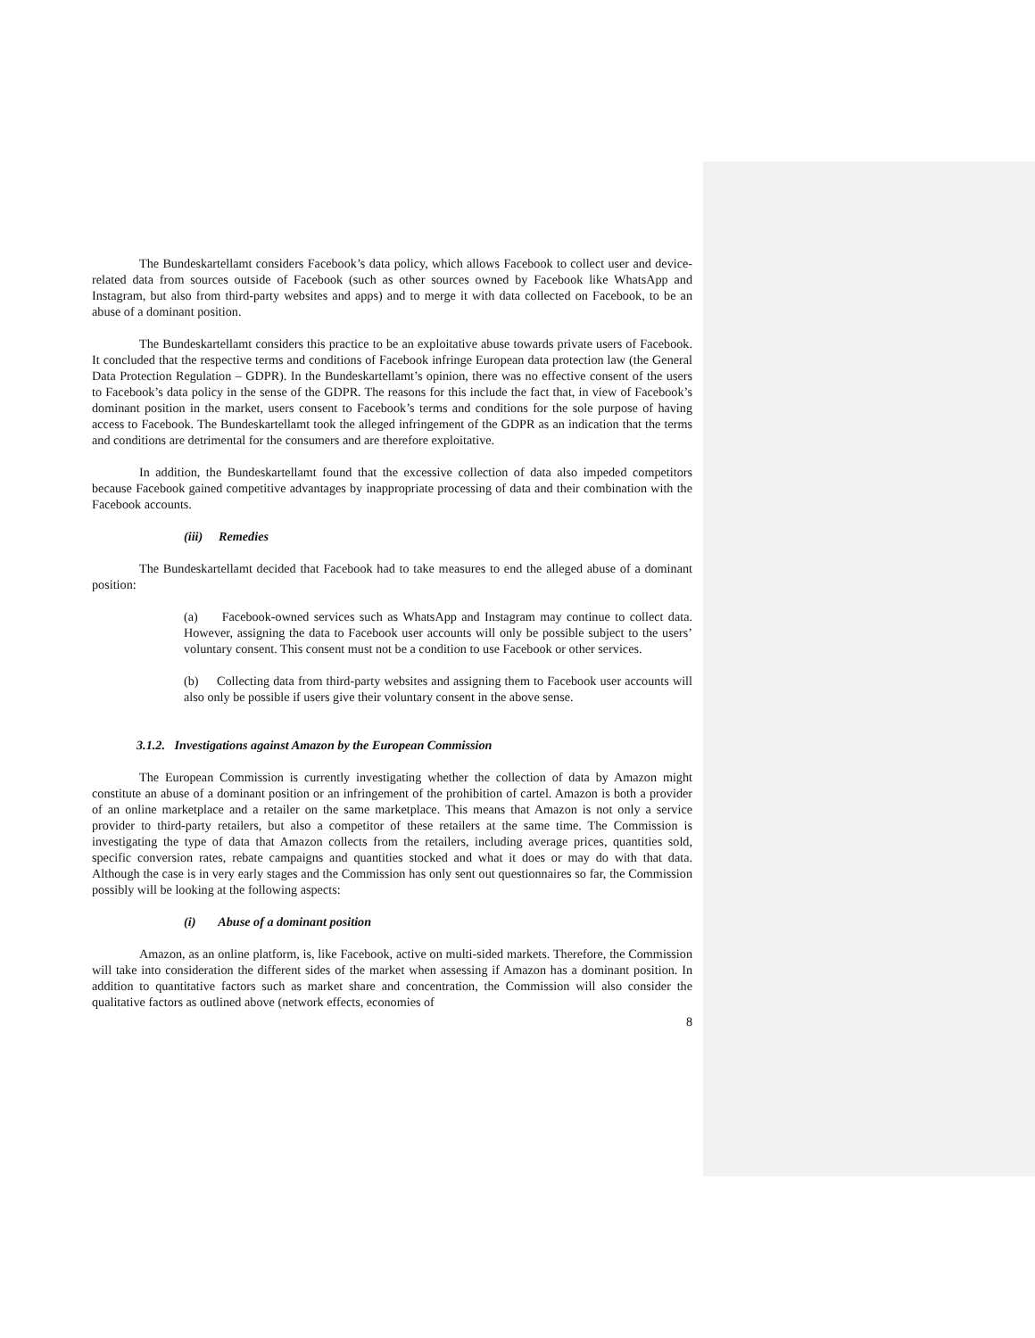The Bundeskartellamt considers Facebook’s data policy, which allows Facebook to collect user and device-related data from sources outside of Facebook (such as other sources owned by Facebook like WhatsApp and Instagram, but also from third-party websites and apps) and to merge it with data collected on Facebook, to be an abuse of a dominant position.
The Bundeskartellamt considers this practice to be an exploitative abuse towards private users of Facebook. It concluded that the respective terms and conditions of Facebook infringe European data protection law (the General Data Protection Regulation – GDPR). In the Bundeskartellamt’s opinion, there was no effective consent of the users to Facebook’s data policy in the sense of the GDPR. The reasons for this include the fact that, in view of Facebook’s dominant position in the market, users consent to Facebook’s terms and conditions for the sole purpose of having access to Facebook. The Bundeskartellamt took the alleged infringement of the GDPR as an indication that the terms and conditions are detrimental for the consumers and are therefore exploitative.
In addition, the Bundeskartellamt found that the excessive collection of data also impeded competitors because Facebook gained competitive advantages by inappropriate processing of data and their combination with the Facebook accounts.
(iii) Remedies
The Bundeskartellamt decided that Facebook had to take measures to end the alleged abuse of a dominant position:
(a) Facebook-owned services such as WhatsApp and Instagram may continue to collect data. However, assigning the data to Facebook user accounts will only be possible subject to the users’ voluntary consent. This consent must not be a condition to use Facebook or other services.
(b) Collecting data from third-party websites and assigning them to Facebook user accounts will also only be possible if users give their voluntary consent in the above sense.
3.1.2. Investigations against Amazon by the European Commission
The European Commission is currently investigating whether the collection of data by Amazon might constitute an abuse of a dominant position or an infringement of the prohibition of cartel. Amazon is both a provider of an online marketplace and a retailer on the same marketplace. This means that Amazon is not only a service provider to third-party retailers, but also a competitor of these retailers at the same time. The Commission is investigating the type of data that Amazon collects from the retailers, including average prices, quantities sold, specific conversion rates, rebate campaigns and quantities stocked and what it does or may do with that data. Although the case is in very early stages and the Commission has only sent out questionnaires so far, the Commission possibly will be looking at the following aspects:
(i) Abuse of a dominant position
Amazon, as an online platform, is, like Facebook, active on multi-sided markets. Therefore, the Commission will take into consideration the different sides of the market when assessing if Amazon has a dominant position. In addition to quantitative factors such as market share and concentration, the Commission will also consider the qualitative factors as outlined above (network effects, economies of
8